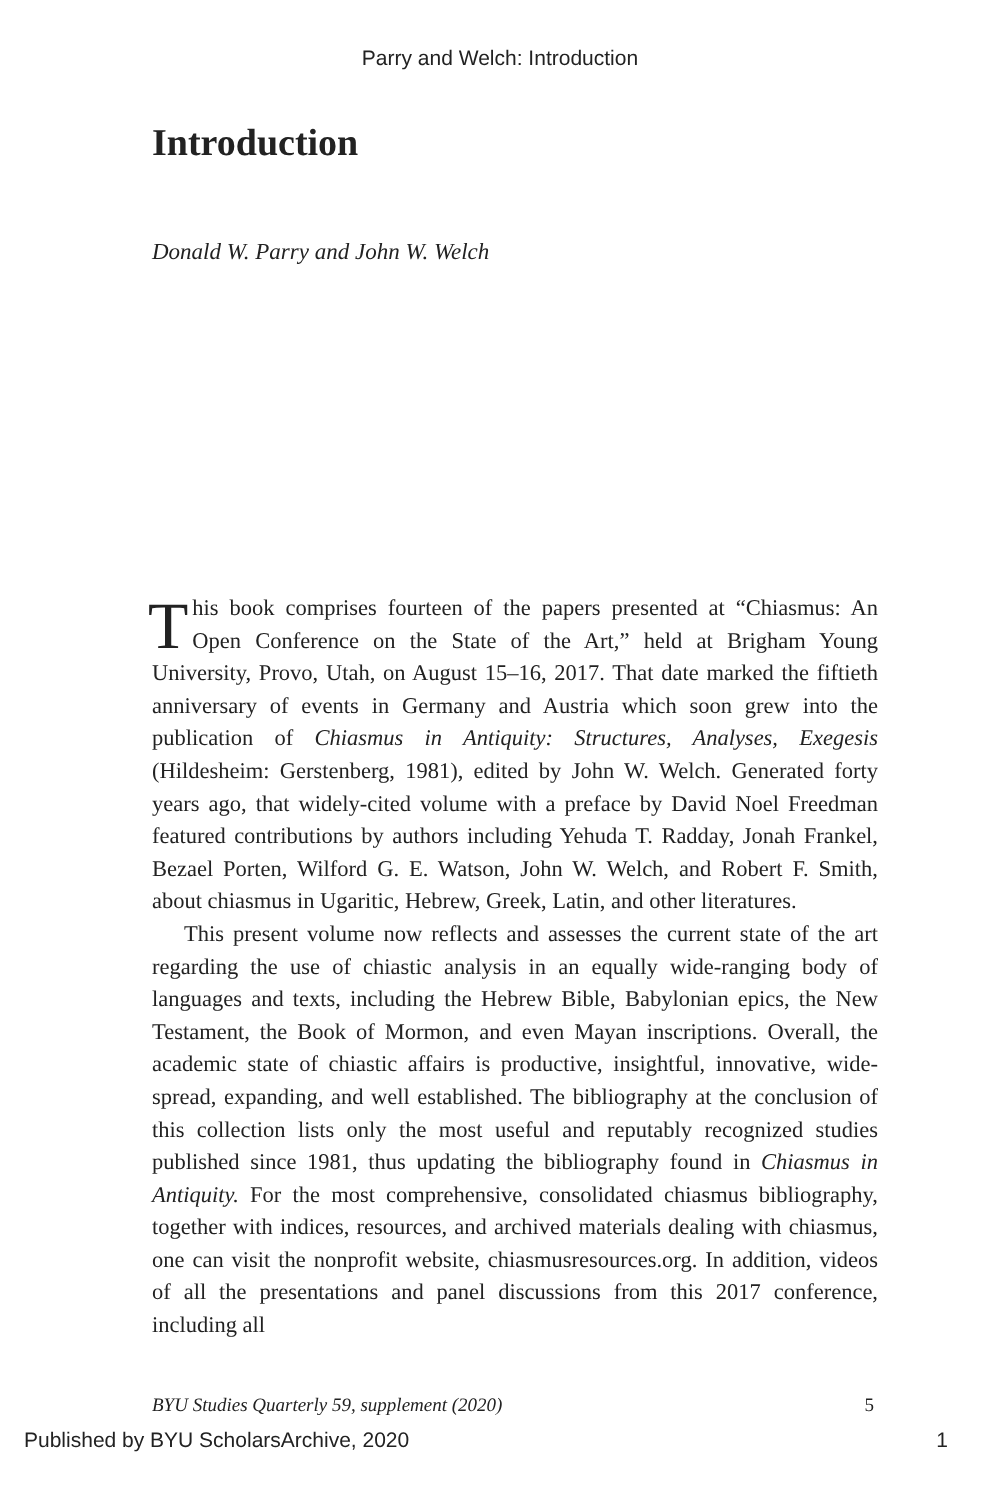Parry and Welch: Introduction
Introduction
Donald W. Parry and John W. Welch
This book comprises fourteen of the papers presented at “Chiasmus: An Open Conference on the State of the Art,” held at Brigham Young University, Provo, Utah, on August 15–16, 2017. That date marked the fiftieth anniversary of events in Germany and Austria which soon grew into the publication of Chiasmus in Antiquity: Structures, Analyses, Exegesis (Hildesheim: Gerstenberg, 1981), edited by John W. Welch. Generated forty years ago, that widely-cited volume with a preface by David Noel Freedman featured contributions by authors including Yehuda T. Radday, Jonah Frankel, Bezael Porten, Wilford G. E. Watson, John W. Welch, and Robert F. Smith, about chiasmus in Ugaritic, Hebrew, Greek, Latin, and other literatures.
This present volume now reflects and assesses the current state of the art regarding the use of chiastic analysis in an equally wide-ranging body of languages and texts, including the Hebrew Bible, Babylonian epics, the New Testament, the Book of Mormon, and even Mayan inscriptions. Overall, the academic state of chiastic affairs is productive, insightful, innovative, wide-spread, expanding, and well established. The bibliography at the conclusion of this collection lists only the most useful and reputably recognized studies published since 1981, thus updating the bibliography found in Chiasmus in Antiquity. For the most comprehensive, consolidated chiasmus bibliography, together with indices, resources, and archived materials dealing with chiasmus, one can visit the nonprofit website, chiasmusresources.org. In addition, videos of all the presentations and panel discussions from this 2017 conference, including all
BYU Studies Quarterly 59, supplement (2020) 5
Published by BYU ScholarsArchive, 2020 1